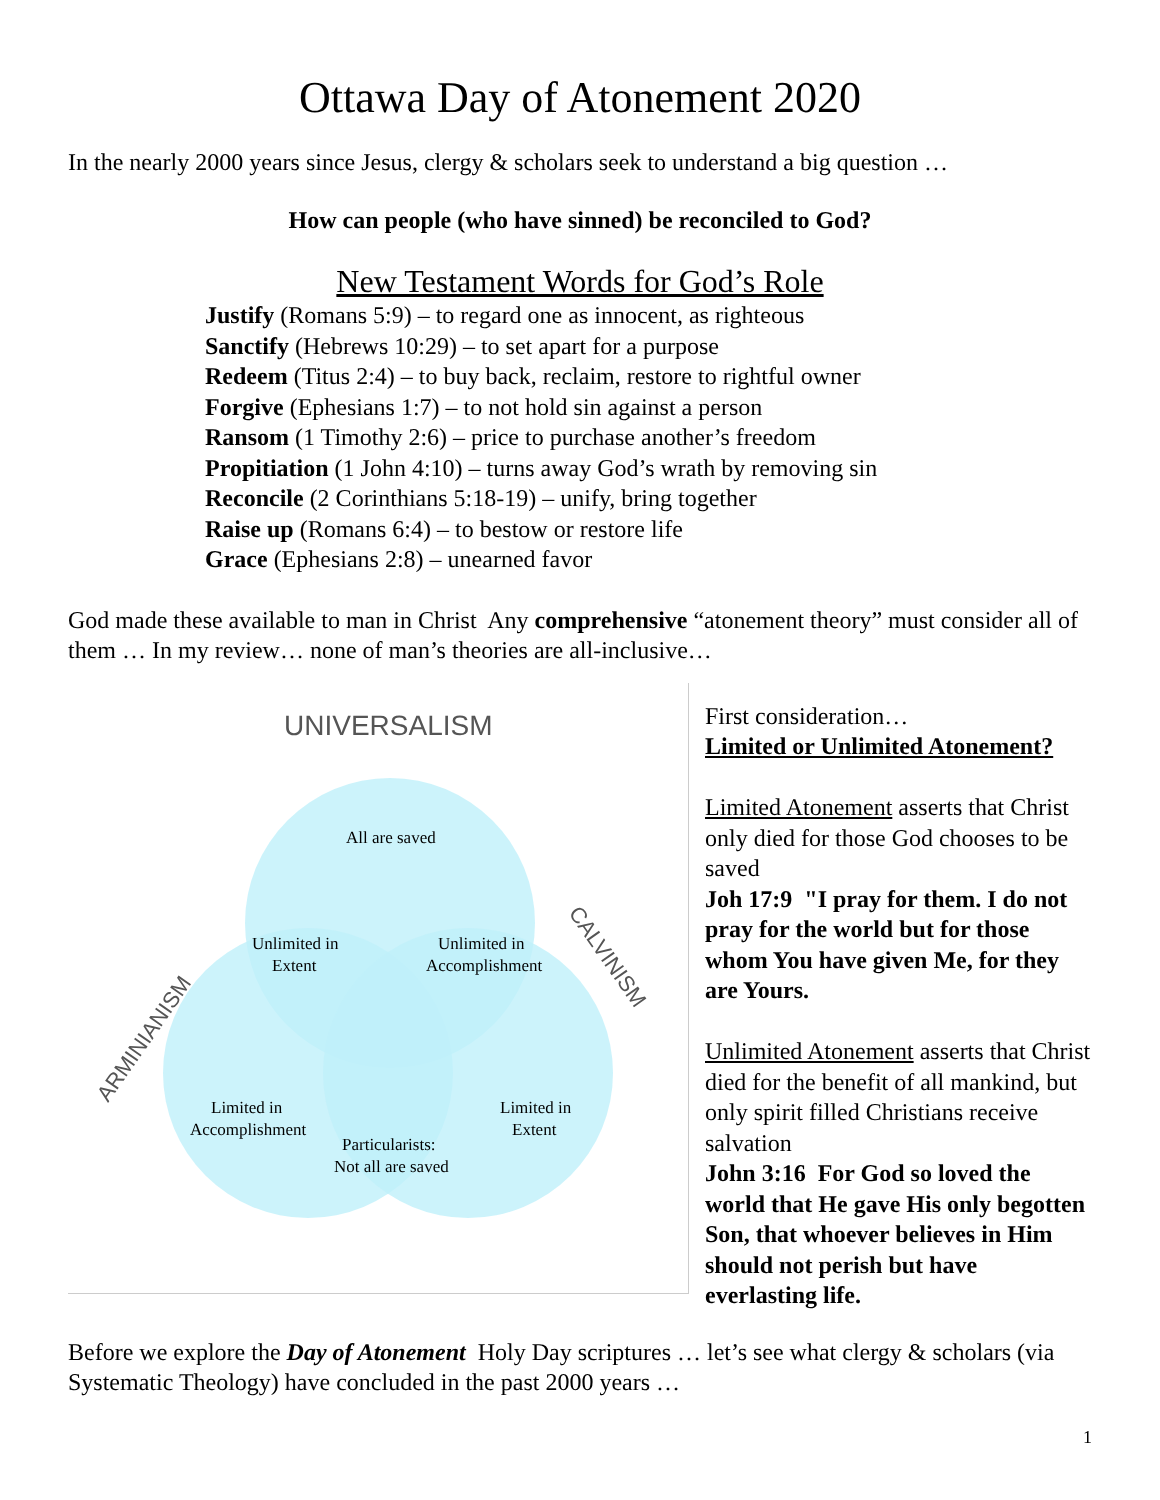Ottawa Day of Atonement 2020
In the nearly 2000 years since Jesus, clergy & scholars seek to understand a big question …
How can people (who have sinned) be reconciled to God?
New Testament Words for God’s Role
Justify (Romans 5:9) – to regard one as innocent, as righteous
Sanctify (Hebrews 10:29) – to set apart for a purpose
Redeem (Titus 2:4) – to buy back, reclaim, restore to rightful owner
Forgive (Ephesians 1:7) – to not hold sin against a person
Ransom (1 Timothy 2:6) – price to purchase another’s freedom
Propitiation (1 John 4:10) – turns away God’s wrath by removing sin
Reconcile (2 Corinthians 5:18-19) – unify, bring together
Raise up (Romans 6:4) – to bestow or restore life
Grace (Ephesians 2:8) – unearned favor
God made these available to man in Christ Any comprehensive “atonement theory” must consider all of them … In my review… none of man’s theories are all-inclusive…
UNIVERSALISM
All are saved
Unlimited in
Extent
Unlimited in
Accomplishment
Limited in
Accomplishment
Limited in
Extent
Particularists:
Not all are saved
ARMINIANISM
CALVINISM
First consideration…
Limited or Unlimited Atonement?
Limited Atonement asserts that Christ only died for those God chooses to be saved
Joh 17:9 "I pray for them. I do not pray for the world but for those whom You have given Me, for they are Yours.
Unlimited Atonement asserts that Christ died for the benefit of all mankind, but only spirit filled Christians receive salvation
John 3:16 For God so loved the world that He gave His only begotten Son, that whoever believes in Him should not perish but have everlasting life.
Before we explore the Day of Atonement Holy Day scriptures … let’s see what clergy & scholars (via Systematic Theology) have concluded in the past 2000 years …
1